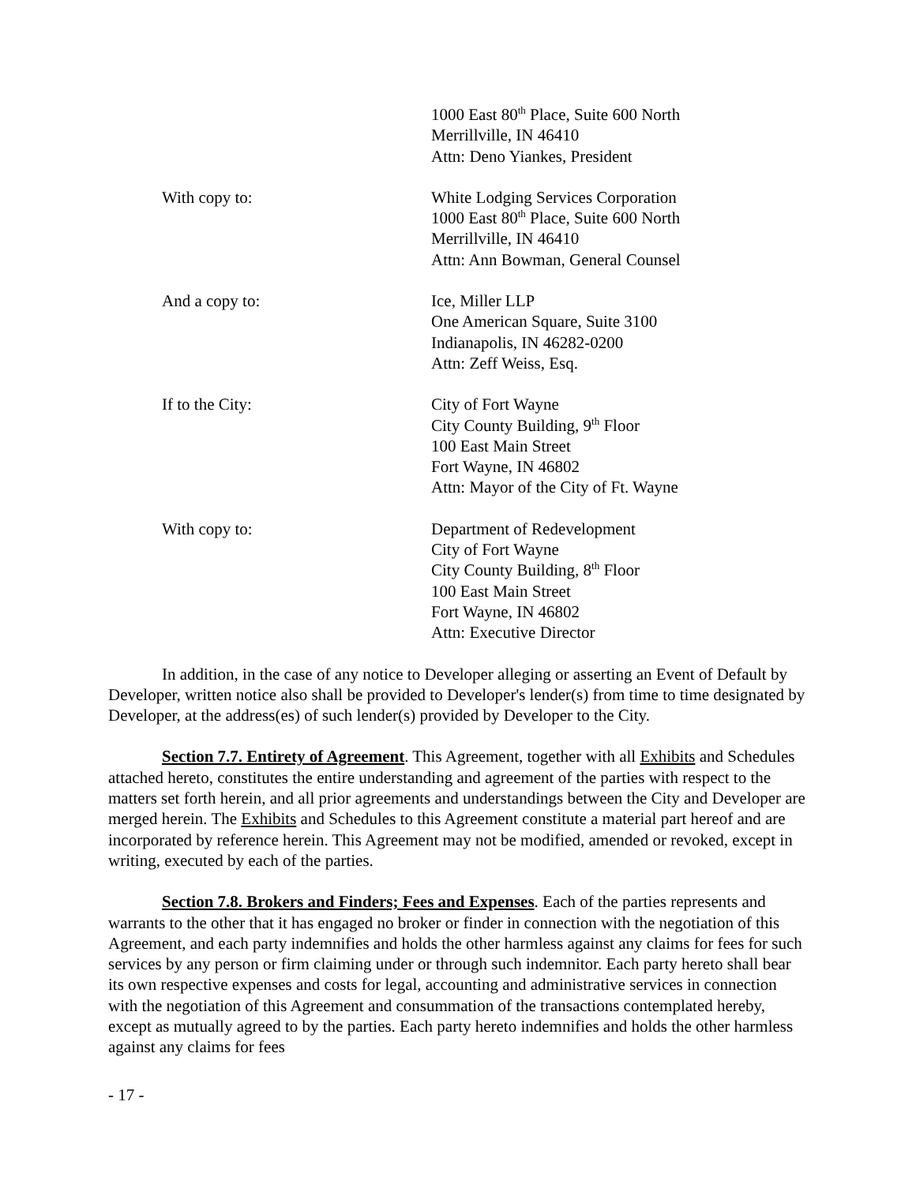1000 East 80<sup>th</sup> Place, Suite 600 North
Merrillville, IN 46410
Attn: Deno Yiankes, President
With copy to: White Lodging Services Corporation
1000 East 80<sup>th</sup> Place, Suite 600 North
Merrillville, IN 46410
Attn: Ann Bowman, General Counsel
And a copy to: Ice, Miller LLP
One American Square, Suite 3100
Indianapolis, IN 46282-0200
Attn: Zeff Weiss, Esq.
If to the City: City of Fort Wayne
City County Building, 9<sup>th</sup> Floor
100 East Main Street
Fort Wayne, IN 46802
Attn: Mayor of the City of Ft. Wayne
With copy to: Department of Redevelopment
City of Fort Wayne
City County Building, 8<sup>th</sup> Floor
100 East Main Street
Fort Wayne, IN 46802
Attn: Executive Director
In addition, in the case of any notice to Developer alleging or asserting an Event of Default by Developer, written notice also shall be provided to Developer's lender(s) from time to time designated by Developer, at the address(es) of such lender(s) provided by Developer to the City.
Section 7.7. Entirety of Agreement. This Agreement, together with all Exhibits and Schedules attached hereto, constitutes the entire understanding and agreement of the parties with respect to the matters set forth herein, and all prior agreements and understandings between the City and Developer are merged herein. The Exhibits and Schedules to this Agreement constitute a material part hereof and are incorporated by reference herein. This Agreement may not be modified, amended or revoked, except in writing, executed by each of the parties.
Section 7.8. Brokers and Finders; Fees and Expenses. Each of the parties represents and warrants to the other that it has engaged no broker or finder in connection with the negotiation of this Agreement, and each party indemnifies and holds the other harmless against any claims for fees for such services by any person or firm claiming under or through such indemnitor. Each party hereto shall bear its own respective expenses and costs for legal, accounting and administrative services in connection with the negotiation of this Agreement and consummation of the transactions contemplated hereby, except as mutually agreed to by the parties. Each party hereto indemnifies and holds the other harmless against any claims for fees
- 17 -